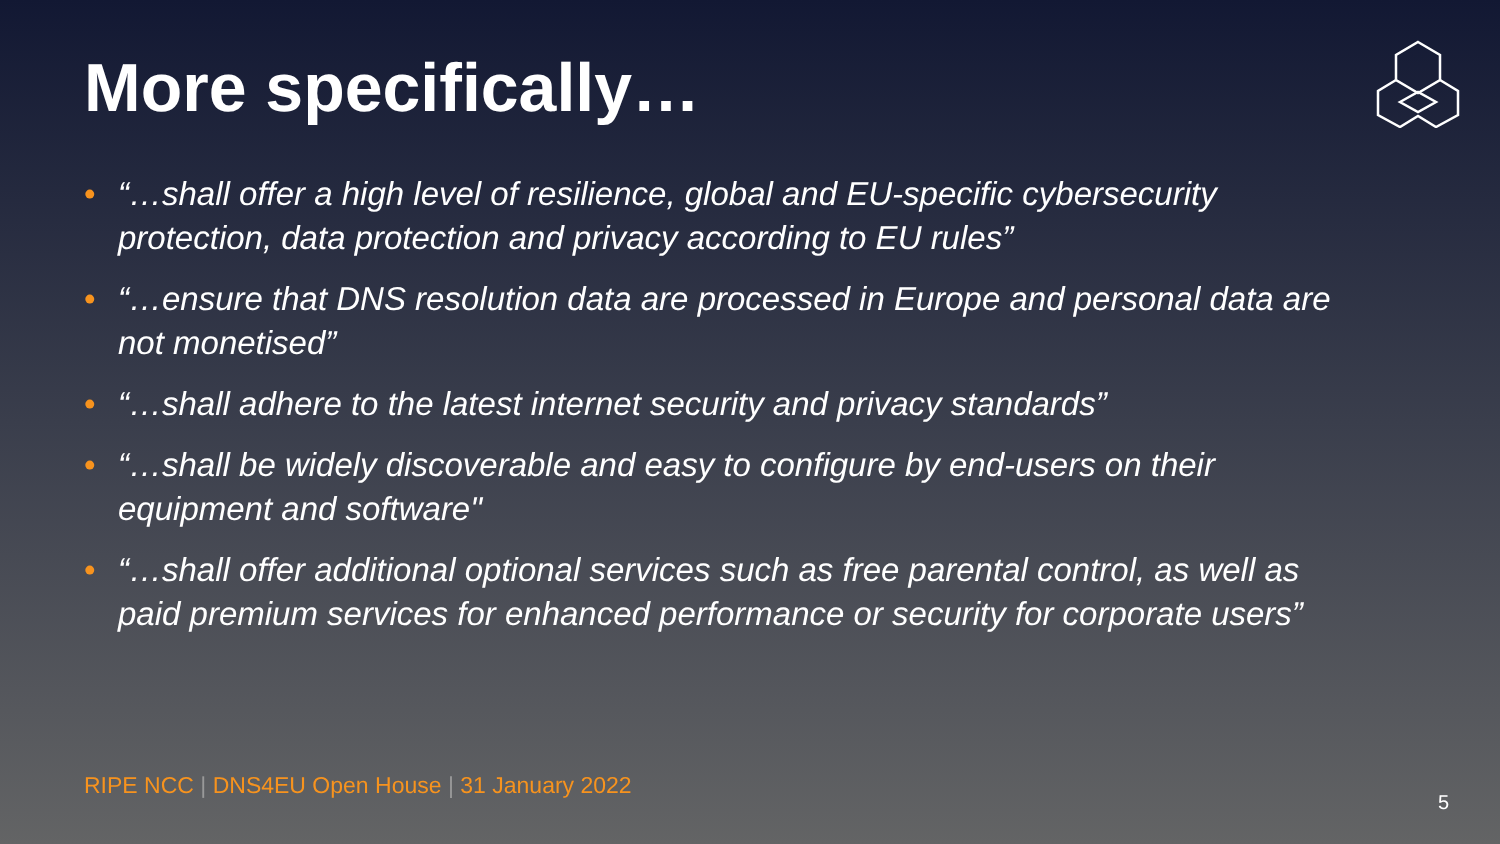More specifically…
• “…shall offer a high level of resilience, global and EU-specific cybersecurity protection, data protection and privacy according to EU rules”
• “…ensure that DNS resolution data are processed in Europe and personal data are not monetised”
• “…shall adhere to the latest internet security and privacy standards”
• “…shall be widely discoverable and easy to configure by end-users on their equipment and software"
• “…shall offer additional optional services such as free parental control, as well as paid premium services for enhanced performance or security for corporate users”
RIPE NCC | DNS4EU Open House | 31 January 2022
5